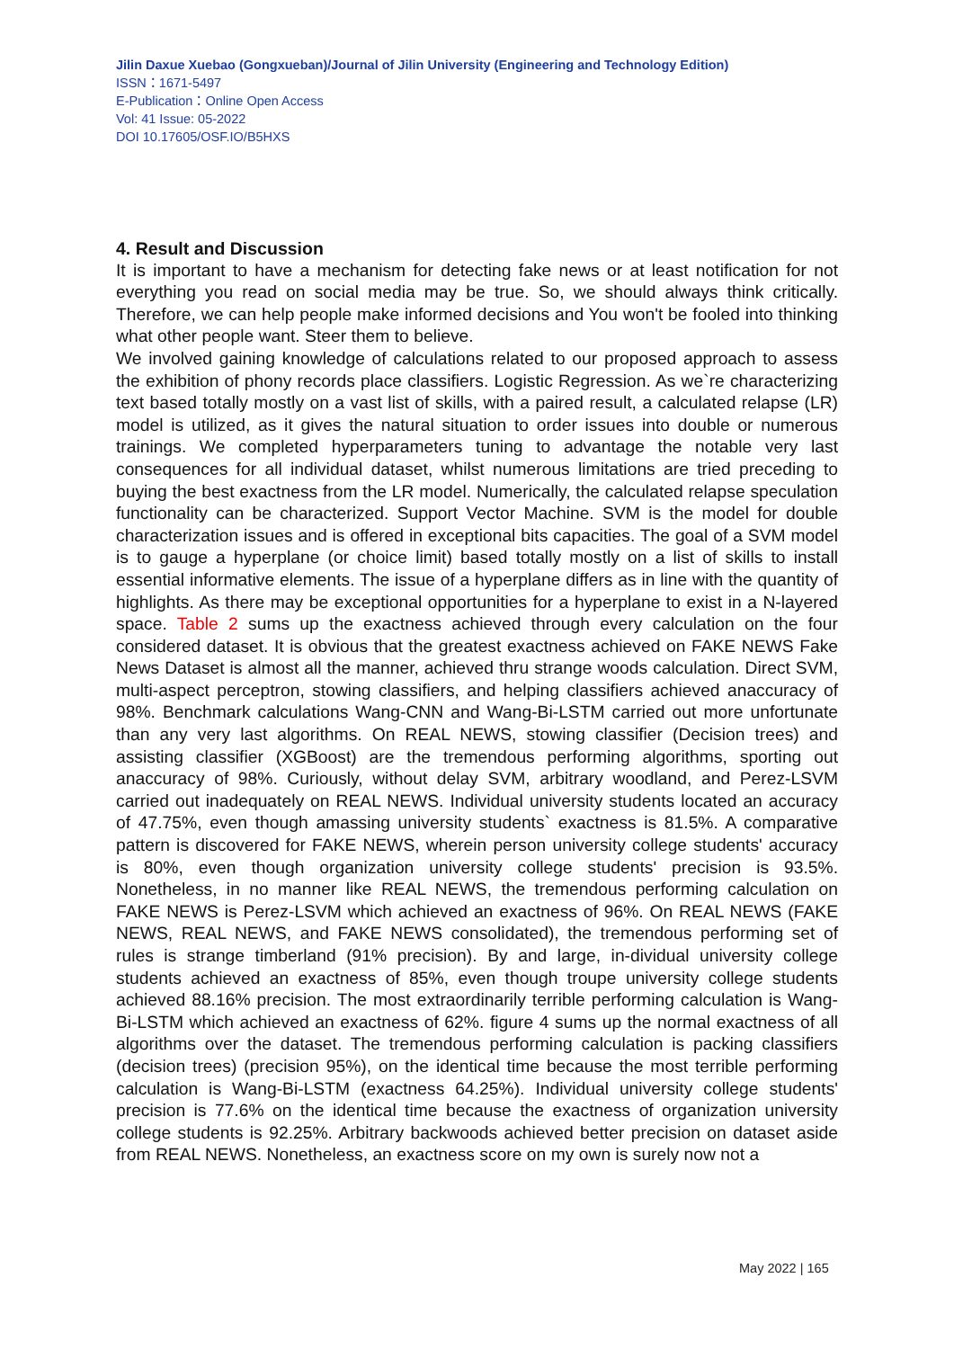Jilin Daxue Xuebao (Gongxueban)/Journal of Jilin University (Engineering and Technology Edition)
ISSN：1671-5497
E-Publication：Online Open Access
Vol: 41 Issue: 05-2022
DOI 10.17605/OSF.IO/B5HXS
4. Result and Discussion
It is important to have a mechanism for detecting fake news or at least notification for not everything you read on social media may be true. So, we should always think critically. Therefore, we can help people make informed decisions and You won't be fooled into thinking what other people want. Steer them to believe.
We involved gaining knowledge of calculations related to our proposed approach to assess the exhibition of phony records place classifiers. Logistic Regression. As we`re characterizing text based totally mostly on a vast list of skills, with a paired result, a calculated relapse (LR) model is utilized, as it gives the natural situation to order issues into double or numerous trainings. We completed hyperparameters tuning to advantage the notable very last consequences for all individual dataset, whilst numerous limitations are tried preceding to buying the best exactness from the LR model. Numerically, the calculated relapse speculation functionality can be characterized. Support Vector Machine. SVM is the model for double characterization issues and is offered in exceptional bits capacities. The goal of a SVM model is to gauge a hyperplane (or choice limit) based totally mostly on a list of skills to install essential informative elements. The issue of a hyperplane differs as in line with the quantity of highlights. As there may be exceptional opportunities for a hyperplane to exist in a N-layered space. Table 2 sums up the exactness achieved through every calculation on the four considered dataset. It is obvious that the greatest exactness achieved on FAKE NEWS Fake News Dataset is almost all the manner, achieved thru strange woods calculation. Direct SVM, multi-aspect perceptron, stowing classifiers, and helping classifiers achieved anaccuracy of 98%. Benchmark calculations Wang-CNN and Wang-Bi-LSTM carried out more unfortunate than any very last algorithms. On REAL NEWS, stowing classifier (Decision trees) and assisting classifier (XGBoost) are the tremendous performing algorithms, sporting out anaccuracy of 98%. Curiously, without delay SVM, arbitrary woodland, and Perez-LSVM carried out inadequately on REAL NEWS. Individual university students located an accuracy of 47.75%, even though amassing university students` exactness is 81.5%. A comparative pattern is discovered for FAKE NEWS, wherein person university college students' accuracy is 80%, even though organization university college students' precision is 93.5%. Nonetheless, in no manner like REAL NEWS, the tremendous performing calculation on FAKE NEWS is Perez-LSVM which achieved an exactness of 96%. On REAL NEWS (FAKE NEWS, REAL NEWS, and FAKE NEWS consolidated), the tremendous performing set of rules is strange timberland (91% precision). By and large, in-dividual university college students achieved an exactness of 85%, even though troupe university college students achieved 88.16% precision. The most extraordinarily terrible performing calculation is Wang-Bi-LSTM which achieved an exactness of 62%. figure 4 sums up the normal exactness of all algorithms over the dataset. The tremendous performing calculation is packing classifiers (decision trees) (precision 95%), on the identical time because the most terrible performing calculation is Wang-Bi-LSTM (exactness 64.25%). Individual university college students' precision is 77.6% on the identical time because the exactness of organization university college students is 92.25%. Arbitrary backwoods achieved better precision on dataset aside from REAL NEWS. Nonetheless, an exactness score on my own is surely now not a
May 2022 | 165